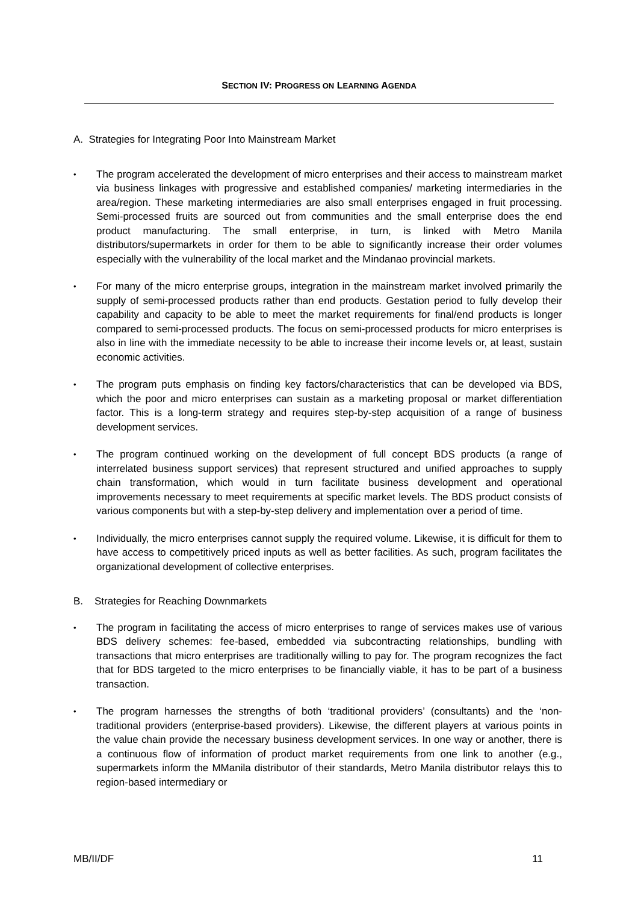SECTION IV: PROGRESS ON LEARNING AGENDA
A. Strategies for Integrating Poor Into Mainstream Market
The program accelerated the development of micro enterprises and their access to mainstream market via business linkages with progressive and established companies/ marketing intermediaries in the area/region. These marketing intermediaries are also small enterprises engaged in fruit processing. Semi-processed fruits are sourced out from communities and the small enterprise does the end product manufacturing. The small enterprise, in turn, is linked with Metro Manila distributors/supermarkets in order for them to be able to significantly increase their order volumes especially with the vulnerability of the local market and the Mindanao provincial markets.
For many of the micro enterprise groups, integration in the mainstream market involved primarily the supply of semi-processed products rather than end products. Gestation period to fully develop their capability and capacity to be able to meet the market requirements for final/end products is longer compared to semi-processed products. The focus on semi-processed products for micro enterprises is also in line with the immediate necessity to be able to increase their income levels or, at least, sustain economic activities.
The program puts emphasis on finding key factors/characteristics that can be developed via BDS, which the poor and micro enterprises can sustain as a marketing proposal or market differentiation factor. This is a long-term strategy and requires step-by-step acquisition of a range of business development services.
The program continued working on the development of full concept BDS products (a range of interrelated business support services) that represent structured and unified approaches to supply chain transformation, which would in turn facilitate business development and operational improvements necessary to meet requirements at specific market levels. The BDS product consists of various components but with a step-by-step delivery and implementation over a period of time.
Individually, the micro enterprises cannot supply the required volume. Likewise, it is difficult for them to have access to competitively priced inputs as well as better facilities. As such, program facilitates the organizational development of collective enterprises.
B. Strategies for Reaching Downmarkets
The program in facilitating the access of micro enterprises to range of services makes use of various BDS delivery schemes: fee-based, embedded via subcontracting relationships, bundling with transactions that micro enterprises are traditionally willing to pay for. The program recognizes the fact that for BDS targeted to the micro enterprises to be financially viable, it has to be part of a business transaction.
The program harnesses the strengths of both ‘traditional providers’ (consultants) and the ‘non-traditional providers (enterprise-based providers). Likewise, the different players at various points in the value chain provide the necessary business development services. In one way or another, there is a continuous flow of information of product market requirements from one link to another (e.g., supermarkets inform the MManila distributor of their standards, Metro Manila distributor relays this to region-based intermediary or
MB/II/DF 11